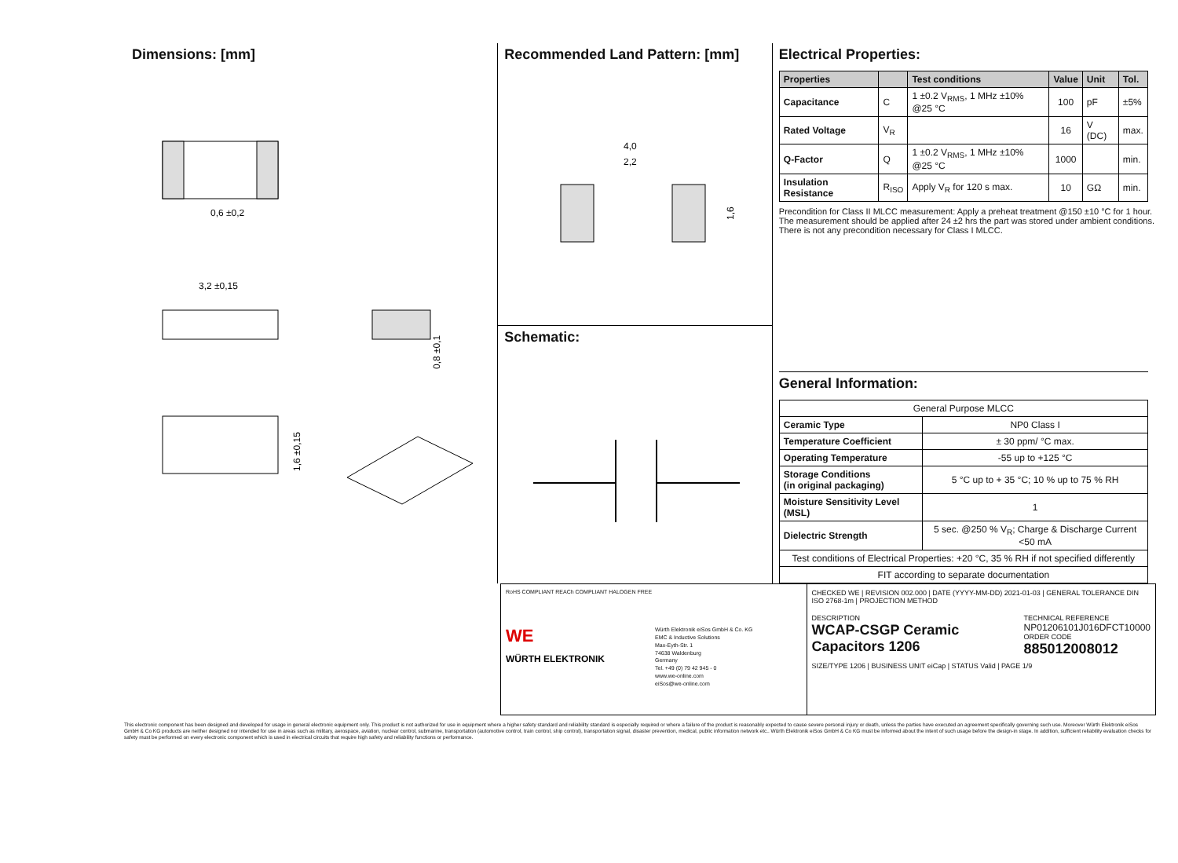Dimensions: [mm]
0,6 ±0,2
3,2 ±0,15
0,8 ±0,1
1,6 ±0,15
Recommended Land Pattern: [mm]
4,0
2,2
1,6
Schematic:
Electrical Properties:
| Properties | | Test conditions | Value | Unit | Tol. |
| --- | --- | --- | --- | --- | --- |
| Capacitance | C | 1 ±0.2 V<sub>RMS</sub>, 1 MHz ±10% @25 °C | 100 | pF | ±5% |
| Rated Voltage | V<sub>R</sub> | | 16 | V (DC) | max. |
| Q-Factor | Q | 1 ±0.2 V<sub>RMS</sub>, 1 MHz ±10% @25 °C | 1000 | | min. |
| Insulation Resistance | R<sub>ISO</sub> | Apply V<sub>R</sub> for 120 s max. | 10 | GΩ | min. |
Precondition for Class II MLCC measurement: Apply a preheat treatment @150 ±10 °C for 1 hour.
The measurement should be applied after 24 ±2 hrs the part was stored under ambient conditions.
There is not any precondition necessary for Class I MLCC.
General Information:
| General Purpose MLCC | |
| Ceramic Type | NP0 Class I |
| Temperature Coefficient | ± 30 ppm/ °C max. |
| Operating Temperature | -55 up to +125 °C |
| Storage Conditions (in original packaging) | 5 °C up to + 35 °C; 10 % up to 75 % RH |
| Moisture Sensitivity Level (MSL) | 1 |
| Dielectric Strength | 5 sec. @250 % V<sub>R</sub>; Charge & Discharge Current <50 mA |
| Test conditions of Electrical Properties: +20 °C, 35 % RH if not specified differently | |
| FIT according to separate documentation | |
RoHS COMPLIANT REACh COMPLIANT HALOGEN FREE
WE
WÜRTH ELEKTRONIK
Würth Elektronik eiSos GmbH & Co. KG
EMC & Inductive Solutions
Max-Eyth-Str. 1
74638 Waldenburg
Germany
Tel. +49 (0) 79 42 945 - 0
www.we-online.com
eiSos@we-online.com
CHECKED WE | REVISION 002.000 | DATE (YYYY-MM-DD) 2021-01-03 | GENERAL TOLERANCE DIN ISO 2768-1m | PROJECTION METHOD
DESCRIPTION
WCAP-CSGP Ceramic Capacitors 1206
TECHNICAL REFERENCE
NP01206101J016DFCT10000
ORDER CODE
885012008012
SIZE/TYPE 1206 | BUSINESS UNIT eiCap | STATUS Valid | PAGE 1/9
This electronic component has been designed and developed for usage in general electronic equipment only. This product is not authorized for use in equipment where a higher safety standard and reliability standard is especially required or where a failure of the product is reasonably expected to cause severe personal injury or death, unless the parties have executed an agreement specifically governing such use. Moreover Würth Elektronik eiSos GmbH & Co KG products are neither designed nor intended for use in areas such as military, aerospace, aviation, nuclear control, submarine, transportation (automotive control, train control, ship control), transportation signal, disaster prevention, medical, public information network etc.. Würth Elektronik eiSos GmbH & Co KG must be informed about the intent of such usage before the design-in stage. In addition, sufficient reliability evaluation checks for safety must be performed on every electronic component which is used in electrical circuits that require high safety and reliability functions or performance.